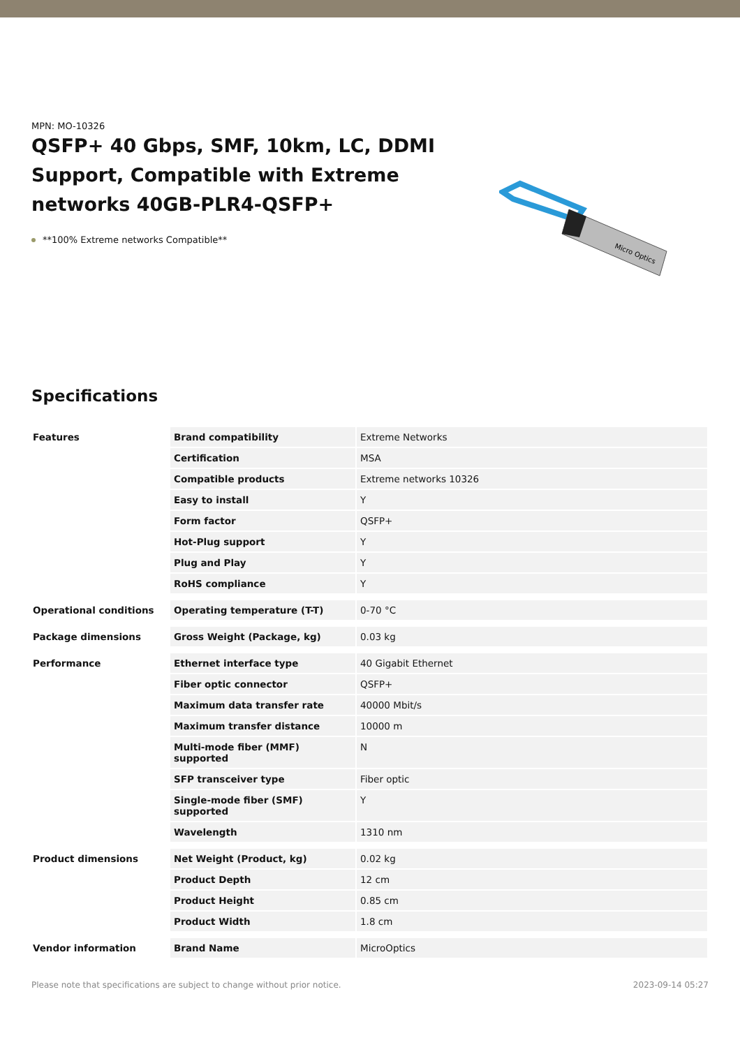MPN: MO-10326
QSFP+ 40 Gbps, SMF, 10km, LC, DDMI Support, Compatible with Extreme networks 40GB-PLR4-QSFP+
**100% Extreme networks Compatible**
Micro Optics
Specifications
| Features | Brand compatibility | Extreme Networks |
| | Certification | MSA |
| | Compatible products | Extreme networks 10326 |
| | Easy to install | Y |
| | Form factor | QSFP+ |
| | Hot-Plug support | Y |
| | Plug and Play | Y |
| | RoHS compliance | Y |
| Operational conditions | Operating temperature (T-T) | 0-70 °C |
| Package dimensions | Gross Weight (Package, kg) | 0.03 kg |
| Performance | Ethernet interface type | 40 Gigabit Ethernet |
| | Fiber optic connector | QSFP+ |
| | Maximum data transfer rate | 40000 Mbit/s |
| | Maximum transfer distance | 10000 m |
| | Multi-mode fiber (MMF) supported | N |
| | SFP transceiver type | Fiber optic |
| | Single-mode fiber (SMF) supported | Y |
| | Wavelength | 1310 nm |
| Product dimensions | Net Weight (Product, kg) | 0.02 kg |
| | Product Depth | 12 cm |
| | Product Height | 0.85 cm |
| | Product Width | 1.8 cm |
| Vendor information | Brand Name | MicroOptics |
Please note that specifications are subject to change without prior notice. 2023-09-14 05:27